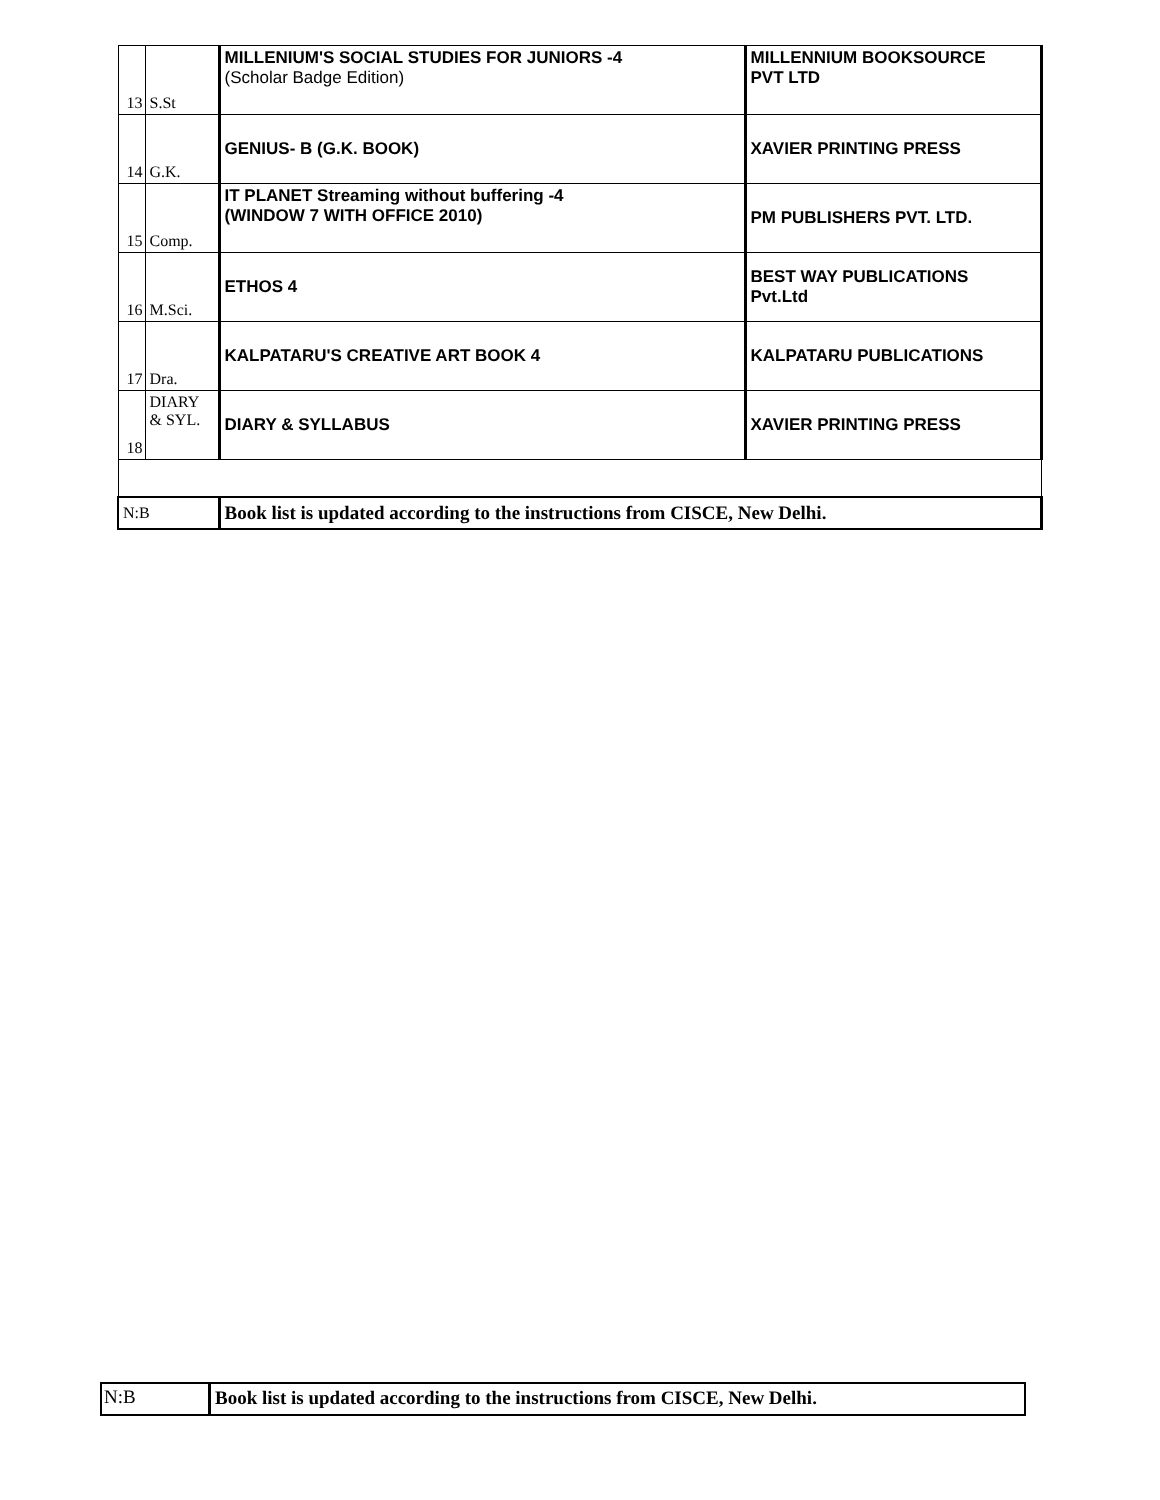| 13 | S.St | MILLENIUM'S SOCIAL STUDIES FOR JUNIORS -4 (Scholar Badge Edition) | MILLENNIUM BOOKSOURCE PVT LTD |
| 14 | G.K. | GENIUS- B (G.K. BOOK) | XAVIER PRINTING PRESS |
| 15 | Comp. | IT PLANET Streaming without buffering -4 (WINDOW 7 WITH OFFICE 2010) | PM PUBLISHERS PVT. LTD. |
| 16 | M.Sci. | ETHOS 4 | BEST WAY PUBLICATIONS Pvt.Ltd |
| 17 | Dra. | KALPATARU'S CREATIVE ART BOOK 4 | KALPATARU PUBLICATIONS |
| 18 | DIARY & SYL. | DIARY & SYLLABUS | XAVIER PRINTING PRESS |
| N:B | | Book list is updated according to the instructions from CISCE, New Delhi. | |
N:B Book list is updated according to the instructions from CISCE, New Delhi.